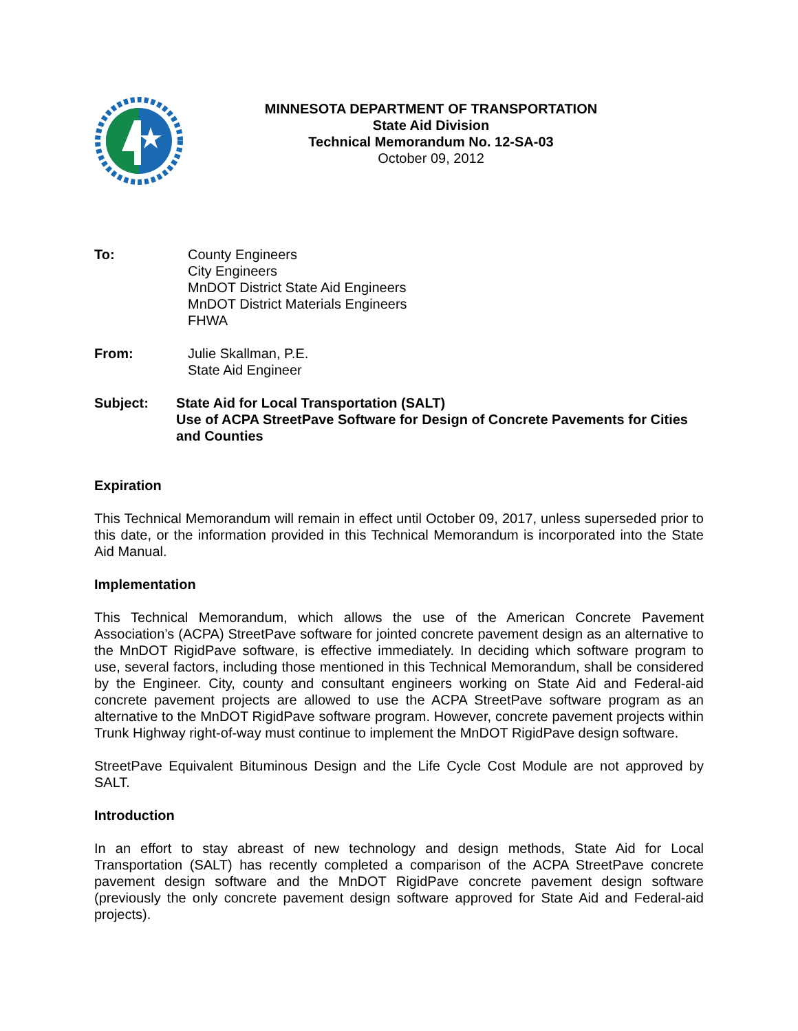MINNESOTA DEPARTMENT OF TRANSPORTATION
State Aid Division
Technical Memorandum No. 12-SA-03
October 09, 2012
To: County Engineers
City Engineers
MnDOT District State Aid Engineers
MnDOT District Materials Engineers
FHWA
From: Julie Skallman, P.E.
State Aid Engineer
Subject: State Aid for Local Transportation (SALT)
Use of ACPA StreetPave Software for Design of Concrete Pavements for Cities and Counties
Expiration
This Technical Memorandum will remain in effect until October 09, 2017, unless superseded prior to this date, or the information provided in this Technical Memorandum is incorporated into the State Aid Manual.
Implementation
This Technical Memorandum, which allows the use of the American Concrete Pavement Association’s (ACPA) StreetPave software for jointed concrete pavement design as an alternative to the MnDOT RigidPave software, is effective immediately. In deciding which software program to use, several factors, including those mentioned in this Technical Memorandum, shall be considered by the Engineer. City, county and consultant engineers working on State Aid and Federal-aid concrete pavement projects are allowed to use the ACPA StreetPave software program as an alternative to the MnDOT RigidPave software program. However, concrete pavement projects within Trunk Highway right-of-way must continue to implement the MnDOT RigidPave design software.
StreetPave Equivalent Bituminous Design and the Life Cycle Cost Module are not approved by SALT.
Introduction
In an effort to stay abreast of new technology and design methods, State Aid for Local Transportation (SALT) has recently completed a comparison of the ACPA StreetPave concrete pavement design software and the MnDOT RigidPave concrete pavement design software (previously the only concrete pavement design software approved for State Aid and Federal-aid projects).